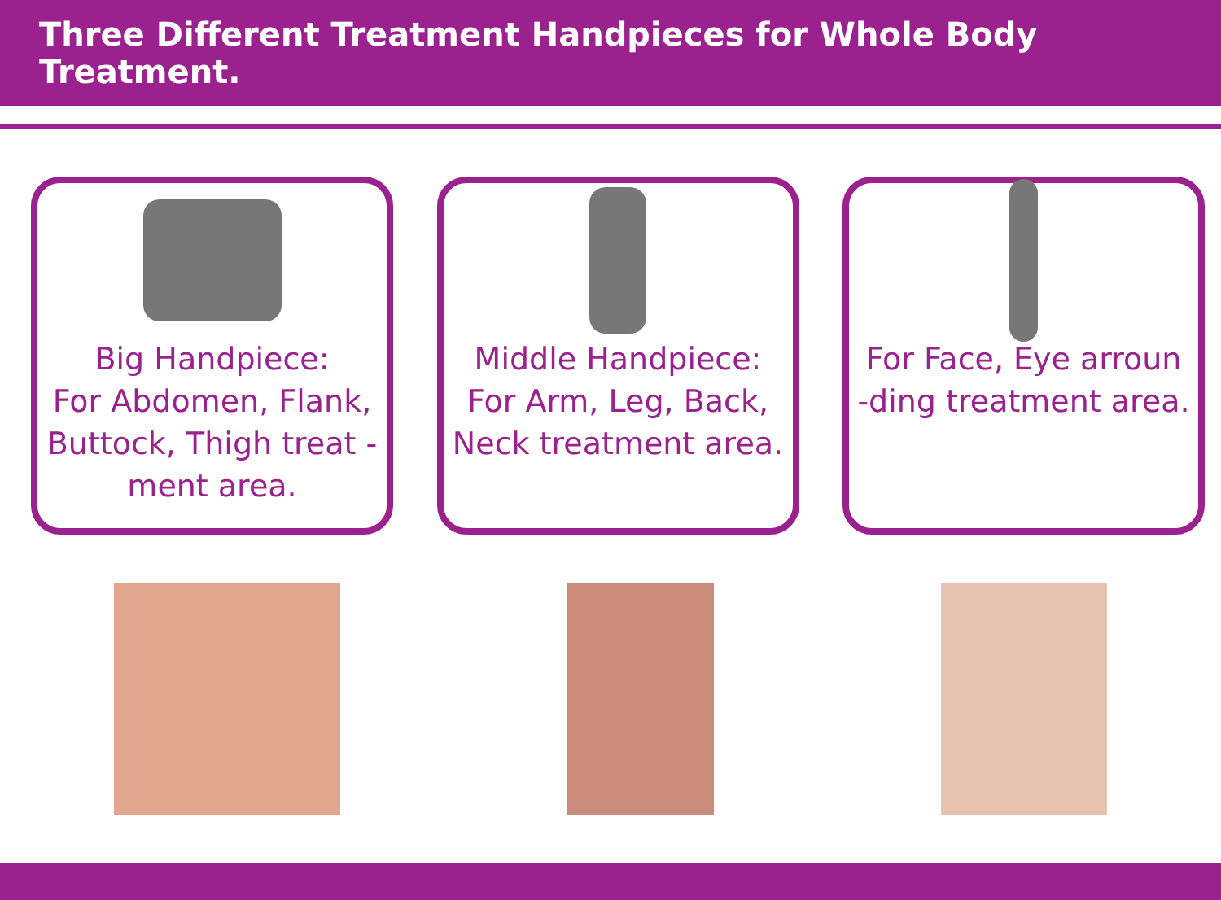Three Different Treatment Handpieces for Whole Body Treatment.
Big Handpiece:
For Abdomen, Flank, Buttock, Thigh treat -ment area.
Middle Handpiece:
For Arm, Leg, Back, Neck treatment area.
For Face, Eye arroun -ding treatment area.